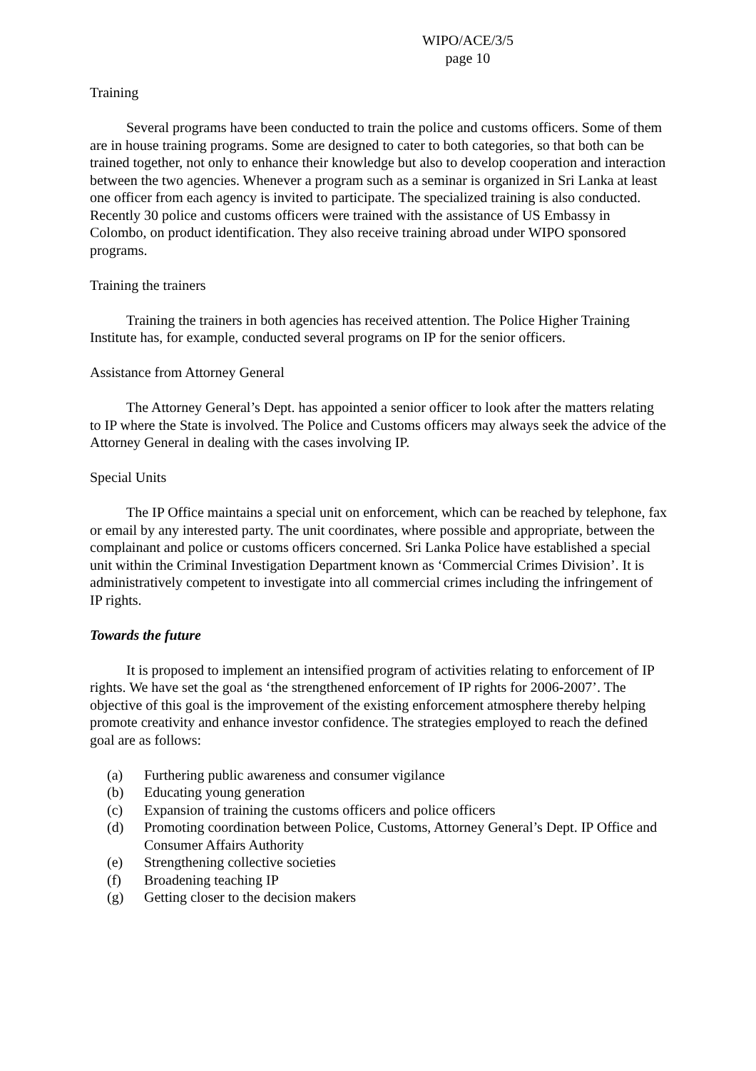WIPO/ACE/3/5
page 10
Training
Several programs have been conducted to train the police and customs officers. Some of them are in house training programs. Some are designed to cater to both categories, so that both can be trained together, not only to enhance their knowledge but also to develop cooperation and interaction between the two agencies. Whenever a program such as a seminar is organized in Sri Lanka at least one officer from each agency is invited to participate. The specialized training is also conducted. Recently 30 police and customs officers were trained with the assistance of US Embassy in Colombo, on product identification. They also receive training abroad under WIPO sponsored programs.
Training the trainers
Training the trainers in both agencies has received attention. The Police Higher Training Institute has, for example, conducted several programs on IP for the senior officers.
Assistance from Attorney General
The Attorney General’s Dept. has appointed a senior officer to look after the matters relating to IP where the State is involved. The Police and Customs officers may always seek the advice of the Attorney General in dealing with the cases involving IP.
Special Units
The IP Office maintains a special unit on enforcement, which can be reached by telephone, fax or email by any interested party. The unit coordinates, where possible and appropriate, between the complainant and police or customs officers concerned. Sri Lanka Police have established a special unit within the Criminal Investigation Department known as ‘Commercial Crimes Division’. It is administratively competent to investigate into all commercial crimes including the infringement of IP rights.
Towards the future
It is proposed to implement an intensified program of activities relating to enforcement of IP rights. We have set the goal as ‘the strengthened enforcement of IP rights for 2006-2007’. The objective of this goal is the improvement of the existing enforcement atmosphere thereby helping promote creativity and enhance investor confidence. The strategies employed to reach the defined goal are as follows:
(a) Furthering public awareness and consumer vigilance
(b) Educating young generation
(c) Expansion of training the customs officers and police officers
(d) Promoting coordination between Police, Customs, Attorney General’s Dept. IP Office and Consumer Affairs Authority
(e) Strengthening collective societies
(f) Broadening teaching IP
(g) Getting closer to the decision makers